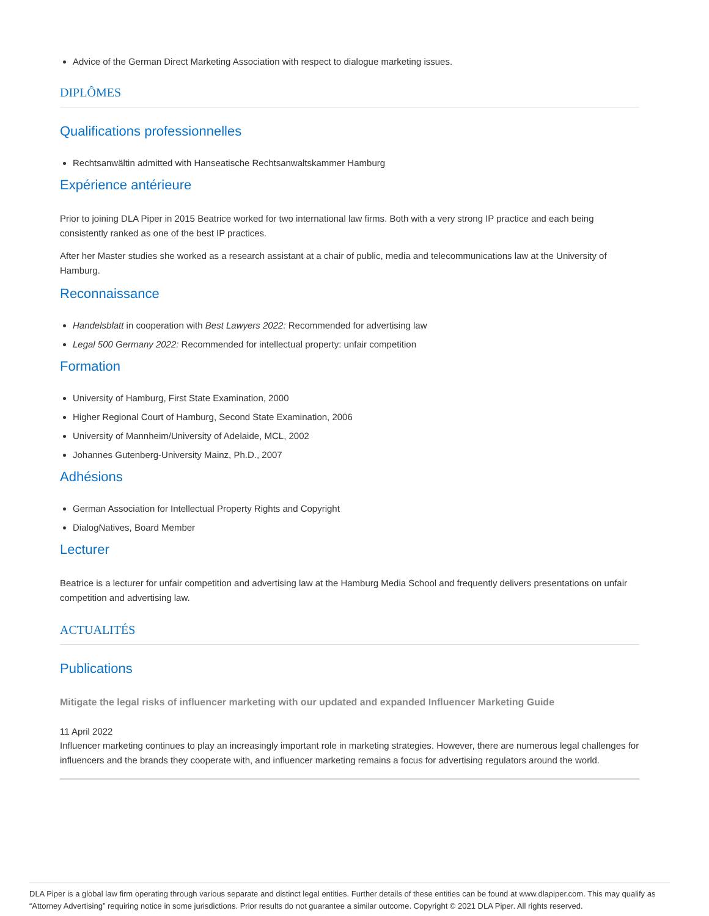Advice of the German Direct Marketing Association with respect to dialogue marketing issues.
DIPLÔMES
Qualifications professionnelles
Rechtsanwältin admitted with Hanseatische Rechtsanwaltskammer Hamburg
Expérience antérieure
Prior to joining DLA Piper in 2015 Beatrice worked for two international law firms. Both with a very strong IP practice and each being consistently ranked as one of the best IP practices.
After her Master studies she worked as a research assistant at a chair of public, media and telecommunications law at the University of Hamburg.
Reconnaissance
Handelsblatt in cooperation with Best Lawyers 2022: Recommended for advertising law
Legal 500 Germany 2022: Recommended for intellectual property: unfair competition
Formation
University of Hamburg, First State Examination, 2000
Higher Regional Court of Hamburg, Second State Examination, 2006
University of Mannheim/University of Adelaide, MCL, 2002
Johannes Gutenberg-University Mainz, Ph.D., 2007
Adhésions
German Association for Intellectual Property Rights and Copyright
DialogNatives, Board Member
Lecturer
Beatrice is a lecturer for unfair competition and advertising law at the Hamburg Media School and frequently delivers presentations on unfair competition and advertising law.
ACTUALITÉS
Publications
Mitigate the legal risks of influencer marketing with our updated and expanded Influencer Marketing Guide
11 April 2022
Influencer marketing continues to play an increasingly important role in marketing strategies. However, there are numerous legal challenges for influencers and the brands they cooperate with, and influencer marketing remains a focus for advertising regulators around the world.
DLA Piper is a global law firm operating through various separate and distinct legal entities. Further details of these entities can be found at www.dlapiper.com. This may qualify as “Attorney Advertising” requiring notice in some jurisdictions. Prior results do not guarantee a similar outcome. Copyright © 2021 DLA Piper. All rights reserved.